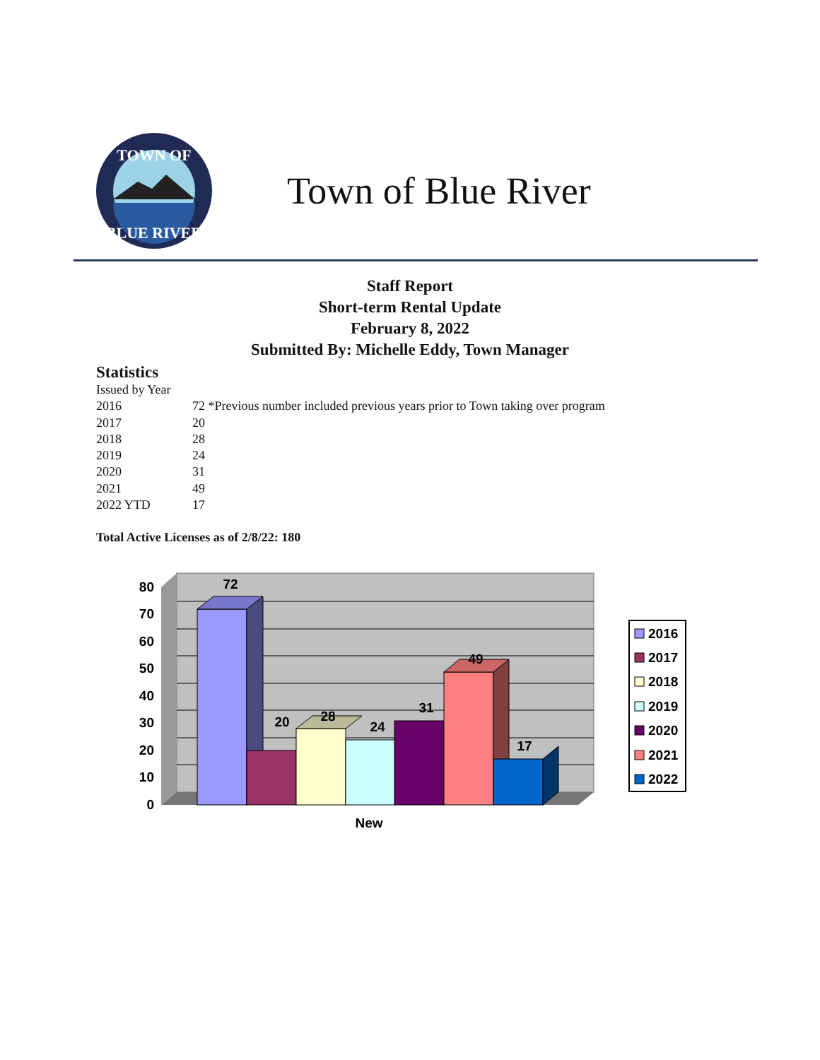TOWN OF
BLUE RIVER
Town of Blue River
Staff Report
Short-term Rental Update
February 8, 2022
Submitted By: Michelle Eddy, Town Manager
Statistics
| Issued by Year | |
| 2016 | 72 *Previous number included previous years prior to Town taking over program |
| 2017 | 20 |
| 2018 | 28 |
| 2019 | 24 |
| 2020 | 31 |
| 2021 | 49 |
| 2022 YTD | 17 |
Total Active Licenses as of 2/8/22: 180
80
70
60
50
40
30
20
10
0
72
20
28
24
31
49
17
New
2016
2017
2018
2019
2020
2021
2022